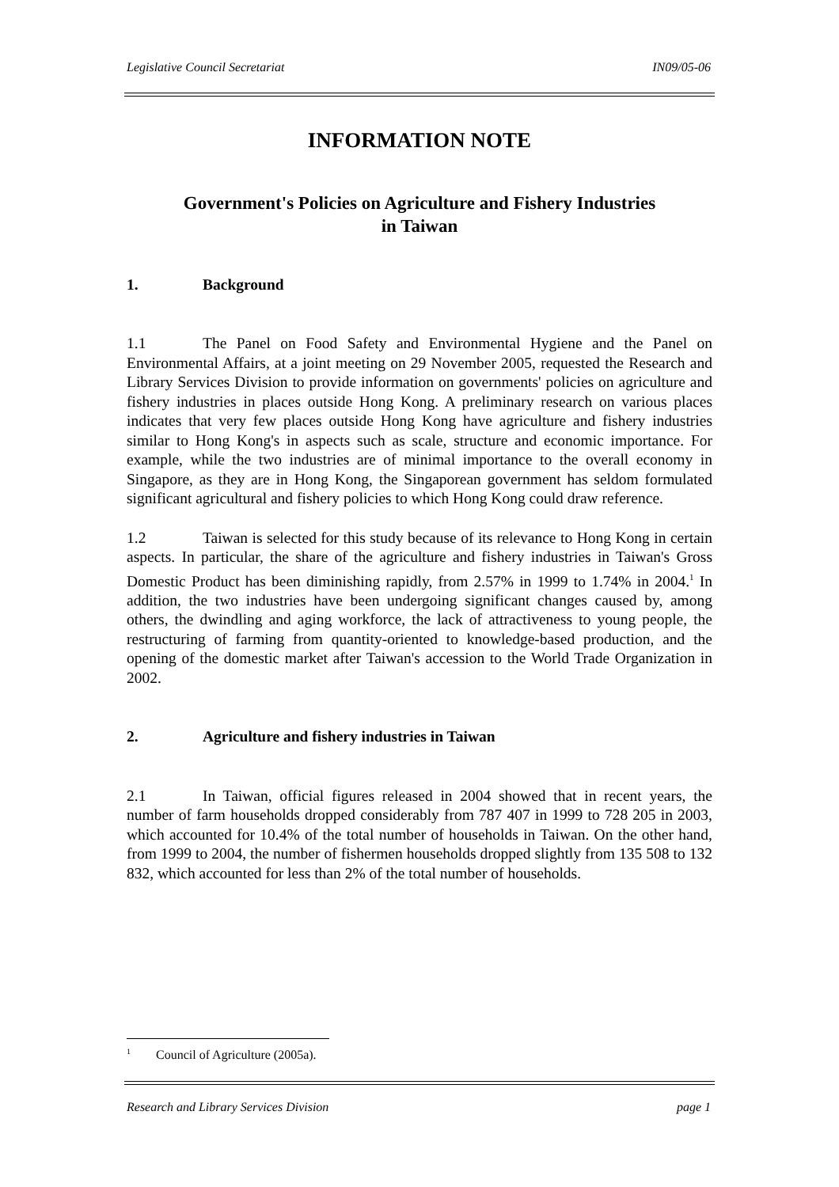Legislative Council Secretariat IN09/05-06
INFORMATION NOTE
Government's Policies on Agriculture and Fishery Industries
in Taiwan
1. Background
1.1 The Panel on Food Safety and Environmental Hygiene and the Panel on Environmental Affairs, at a joint meeting on 29 November 2005, requested the Research and Library Services Division to provide information on governments' policies on agriculture and fishery industries in places outside Hong Kong. A preliminary research on various places indicates that very few places outside Hong Kong have agriculture and fishery industries similar to Hong Kong's in aspects such as scale, structure and economic importance. For example, while the two industries are of minimal importance to the overall economy in Singapore, as they are in Hong Kong, the Singaporean government has seldom formulated significant agricultural and fishery policies to which Hong Kong could draw reference.
1.2 Taiwan is selected for this study because of its relevance to Hong Kong in certain aspects. In particular, the share of the agriculture and fishery industries in Taiwan's Gross Domestic Product has been diminishing rapidly, from 2.57% in 1999 to 1.74% in 2004.<sup>1</sup> In addition, the two industries have been undergoing significant changes caused by, among others, the dwindling and aging workforce, the lack of attractiveness to young people, the restructuring of farming from quantity-oriented to knowledge-based production, and the opening of the domestic market after Taiwan's accession to the World Trade Organization in 2002.
2. Agriculture and fishery industries in Taiwan
2.1 In Taiwan, official figures released in 2004 showed that in recent years, the number of farm households dropped considerably from 787 407 in 1999 to 728 205 in 2003, which accounted for 10.4% of the total number of households in Taiwan. On the other hand, from 1999 to 2004, the number of fishermen households dropped slightly from 135 508 to 132 832, which accounted for less than 2% of the total number of households.
<sup>1</sup> Council of Agriculture (2005a).
Research and Library Services Division page 1